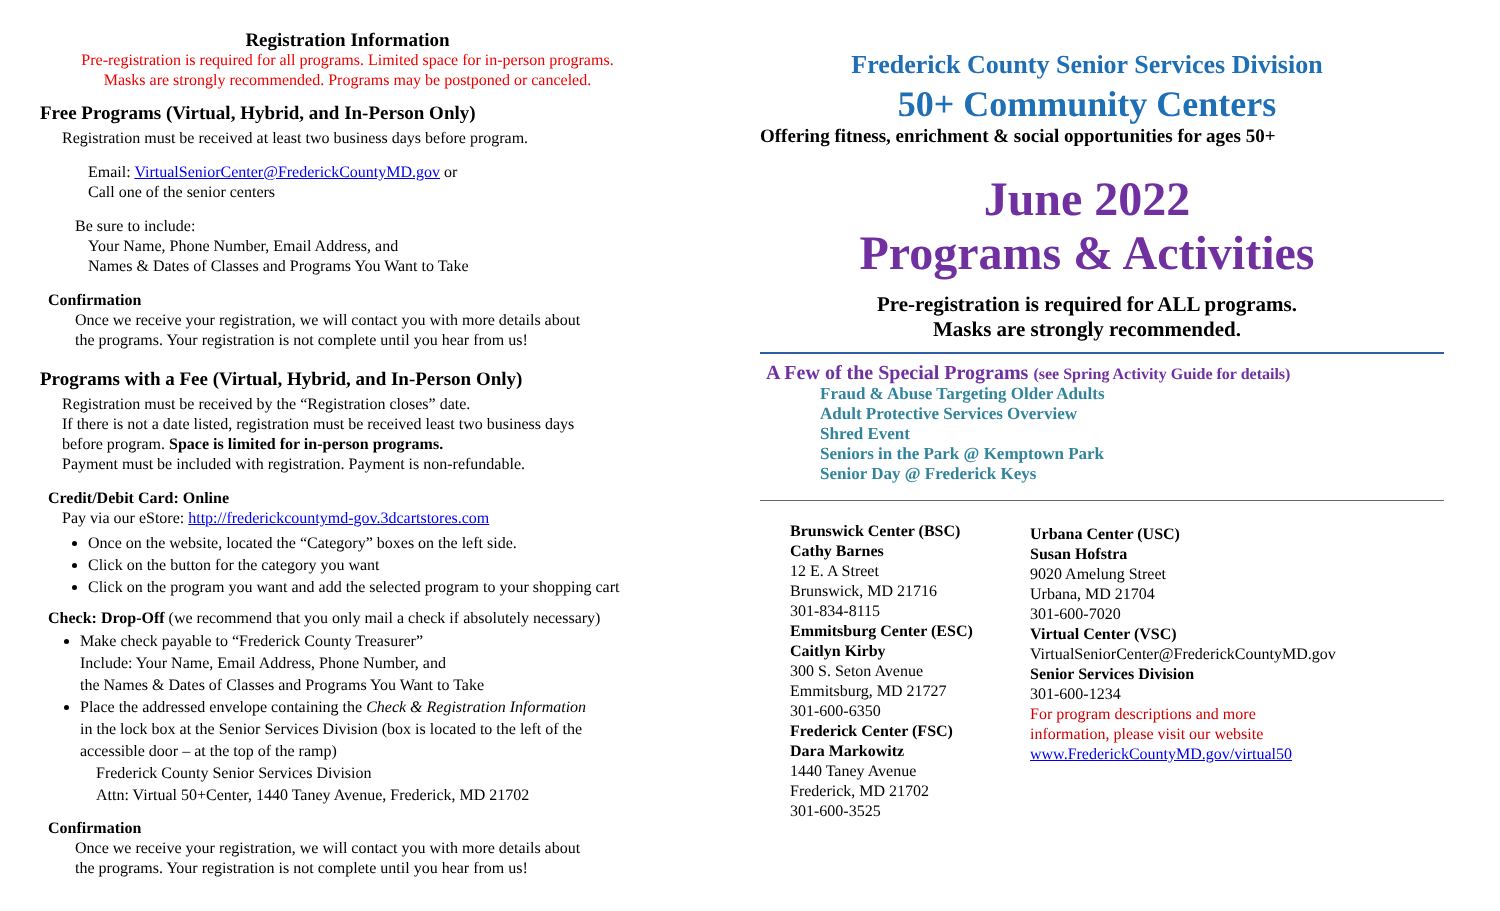Registration Information
Pre-registration is required for all programs. Limited space for in-person programs.
Masks are strongly recommended. Programs may be postponed or canceled.
Free Programs (Virtual, Hybrid, and In-Person Only)
Registration must be received at least two business days before program.
Email: VirtualSeniorCenter@FrederickCountyMD.gov or
Call one of the senior centers
Be sure to include:
Your Name, Phone Number, Email Address, and
Names & Dates of Classes and Programs You Want to Take
Confirmation
Once we receive your registration, we will contact you with more details about
the programs. Your registration is not complete until you hear from us!
Programs with a Fee (Virtual, Hybrid, and In-Person Only)
Registration must be received by the “Registration closes” date.
If there is not a date listed, registration must be received least two business days
before program. Space is limited for in-person programs.
Payment must be included with registration. Payment is non-refundable.
Credit/Debit Card: Online
Pay via our eStore: http://frederickcountymd-gov.3dcartstores.com
Once on the website, located the “Category” boxes on the left side.
Click on the button for the category you want
Click on the program you want and add the selected program to your shopping cart
Check: Drop-Off (we recommend that you only mail a check if absolutely necessary)
Make check payable to “Frederick County Treasurer”
Include: Your Name, Email Address, Phone Number, and
the Names & Dates of Classes and Programs You Want to Take
Place the addressed envelope containing the Check & Registration Information
in the lock box at the Senior Services Division (box is located to the left of the
accessible door – at the top of the ramp)
Frederick County Senior Services Division
Attn: Virtual 50+Center, 1440 Taney Avenue, Frederick, MD 21702
Confirmation
Once we receive your registration, we will contact you with more details about
the programs. Your registration is not complete until you hear from us!
Frederick County Senior Services Division
50+ Community Centers
Offering fitness, enrichment & social opportunities for ages 50+
June 2022
Programs & Activities
Pre-registration is required for ALL programs.
Masks are strongly recommended.
A Few of the Special Programs (see Spring Activity Guide for details)
Fraud & Abuse Targeting Older Adults
Adult Protective Services Overview
Shred Event
Seniors in the Park @ Kemptown Park
Senior Day @ Frederick Keys
Brunswick Center (BSC)
Cathy Barnes
12 E. A Street
Brunswick, MD 21716
301-834-8115
Emmitsburg Center (ESC)
Caitlyn Kirby
300 S. Seton Avenue
Emmitsburg, MD 21727
301-600-6350
Frederick Center (FSC)
Dara Markowitz
1440 Taney Avenue
Frederick, MD 21702
301-600-3525
Urbana Center (USC)
Susan Hofstra
9020 Amelung Street
Urbana, MD 21704
301-600-7020
Virtual Center (VSC)
VirtualSeniorCenter@FrederickCountyMD.gov
Senior Services Division
301-600-1234
For program descriptions and more
information, please visit our website
www.FrederickCountyMD.gov/virtual50